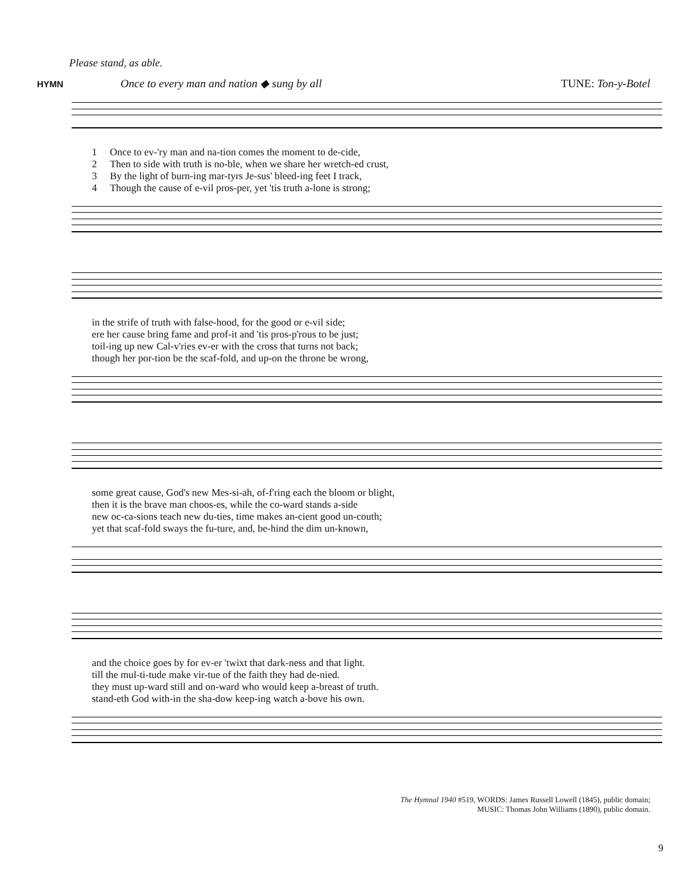Please stand, as able.
HYMN Once to every man and nation ◆ sung by all TUNE: Ton-y-Botel
| 1 | Once to ev-'ry man and na-tion comes the moment to de-cide, |
| 2 | Then to side with truth is no-ble, when we share her wretch-ed crust, |
| 3 | By the light of burn-ing mar-tyrs Je-sus' bleed-ing feet I track, |
| 4 | Though the cause of e-vil pros-per, yet 'tis truth a-lone is strong; |
| in the strife of truth with false-hood, for the good or e-vil side; |
| ere her cause bring fame and prof-it and 'tis pros-p'rous to be just; |
| toil-ing up new Cal-v'ries ev-er with the cross that turns not back; |
| though her por-tion be the scaf-fold, and up-on the throne be wrong, |
| some great cause, God's new Mes-si-ah, of-f'ring each the bloom or blight, |
| then it is the brave man choos-es, while the co-ward stands a-side |
| new oc-ca-sions teach new du-ties, time makes an-cient good un-couth; |
| yet that scaf-fold sways the fu-ture, and, be-hind the dim un-known, |
| and the choice goes by for ev-er 'twixt that dark-ness and that light. |
| till the mul-ti-tude make vir-tue of the faith they had de-nied. |
| they must up-ward still and on-ward who would keep a-breast of truth. |
| stand-eth God with-in the sha-dow keep-ing watch a-bove his own. |
The Hymnal 1940 #519, WORDS: James Russell Lowell (1845), public domain;
MUSIC: Thomas John Williams (1890), public domain.
9